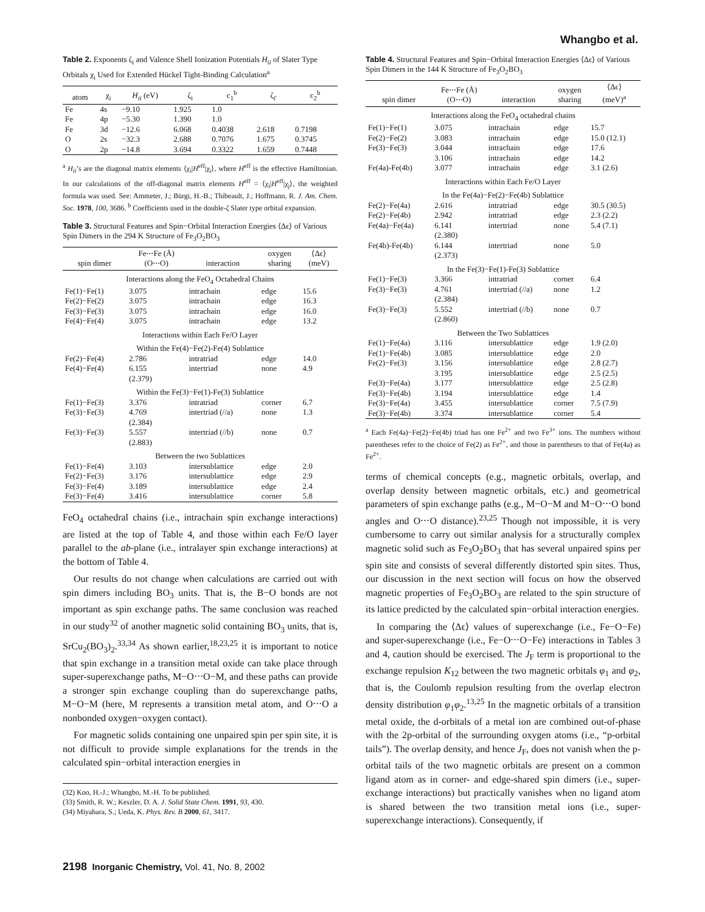Whangbo et al.
Table 2. Exponents ζ<sub>i</sub> and Valence Shell Ionization Potentials H<sub>ii</sub> of Slater Type Orbitals χ<sub>i</sub> Used for Extended Hückel Tight-Binding Calculation<sup>a</sup>
| atom | χ<sub>i</sub> | H<sub>ii</sub> (eV) | ζ<sub>i</sub> | c<sub>1</sub><sup>b</sup> | ζ<sub>i'</sub> | c<sub>2</sub><sup>b</sup> |
| --- | --- | --- | --- | --- | --- | --- |
| Fe | 4s | −9.10 | 1.925 | 1.0 | | |
| Fe | 4p | −5.30 | 1.390 | 1.0 | | |
| Fe | 3d | −12.6 | 6.068 | 0.4038 | 2.618 | 0.7198 |
| O | 2s | −32.3 | 2.688 | 0.7076 | 1.675 | 0.3745 |
| O | 2p | −14.8 | 3.694 | 0.3322 | 1.659 | 0.7448 |
<sup>a</sup> H<sub>ii</sub>’s are the diagonal matrix elements ⟨χ<sub>i</sub>|H<sup>eff</sup>|χ<sub>i</sub>⟩, where H<sup>eff</sup> is the effective Hamiltonian. In our calculations of the off-diagonal matrix elements H<sup>eff</sup> = ⟨χ<sub>i</sub>|H<sup>eff</sup>|χ<sub>j</sub>⟩, the weighted formula was used. See: Ammeter, J.; Bürgi, H.-B.; Thibeault, J.; Hoffmann, R. J. Am. Chem. Soc. 1978, 100, 3686. <sup>b</sup> Coefficients used in the double-ζ Slater type orbital expansion.
Table 3. Structural Features and Spin−Orbital Interaction Energies ⟨Δϵ⟩ of Various Spin Dimers in the 294 K Structure of Fe<sub>3</sub>O<sub>2</sub>BO<sub>3</sub>
| spin dimer | Fe⋅⋅⋅Fe (Å) (O⋅⋅⋅O) | interaction | oxygen sharing | ⟨Δϵ⟩ (meV) |
| --- | --- | --- | --- | --- |
| Interactions along the FeO<sub>4</sub> Octahedral Chains | | | | |
| Fe(1)−Fe(1) | 3.075 | intrachain | edge | 15.6 |
| Fe(2)−Fe(2) | 3.075 | intrachain | edge | 16.3 |
| Fe(3)−Fe(3) | 3.075 | intrachain | edge | 16.0 |
| Fe(4)−Fe(4) | 3.075 | intrachain | edge | 13.2 |
| Interactions within Each Fe/O Layer | | | | |
| Within the Fe(4)−Fe(2)-Fe(4) Sublattice | | | | |
| Fe(2)−Fe(4) | 2.786 | intratriad | edge | 14.0 |
| Fe(4)−Fe(4) | 6.155 (2.379) | intertriad | none | 4.9 |
| Within the Fe(3)−Fe(1)-Fe(3) Sublattice | | | | |
| Fe(1)−Fe(3) | 3.376 | intratriad | corner | 6.7 |
| Fe(3)−Fe(3) | 4.769 (2.384) | intertriad (//a) | none | 1.3 |
| Fe(3)−Fe(3) | 5.557 (2.883) | intertriad (//b) | none | 0.7 |
| Between the two Sublattices | | | | |
| Fe(1)−Fe(4) | 3.103 | intersublattice | edge | 2.0 |
| Fe(2)−Fe(3) | 3.176 | intersublattice | edge | 2.9 |
| Fe(3)−Fe(4) | 3.189 | intersublattice | edge | 2.4 |
| Fe(3)−Fe(4) | 3.416 | intersublattice | corner | 5.8 |
FeO<sub>4</sub> octahedral chains (i.e., intrachain spin exchange interactions) are listed at the top of Table 4, and those within each Fe/O layer parallel to the ab-plane (i.e., intralayer spin exchange interactions) at the bottom of Table 4.
Our results do not change when calculations are carried out with spin dimers including BO<sub>3</sub> units. That is, the B−O bonds are not important as spin exchange paths. The same conclusion was reached in our study<sup>32</sup> of another magnetic solid containing BO<sub>3</sub> units, that is, SrCu<sub>2</sub>(BO<sub>3</sub>)<sub>2</sub>.<sup>33,34</sup> As shown earlier,<sup>18,23,25</sup> it is important to notice that spin exchange in a transition metal oxide can take place through super-superexchange paths, M−O⋅⋅⋅O−M, and these paths can provide a stronger spin exchange coupling than do superexchange paths, M−O−M (here, M represents a transition metal atom, and O⋅⋅⋅O a nonbonded oxygen−oxygen contact).
For magnetic solids containing one unpaired spin per spin site, it is not difficult to provide simple explanations for the trends in the calculated spin−orbital interaction energies in
(32) Koo, H.-J.; Whangbo, M.-H. To be published.
(33) Smith, R. W.; Keszler, D. A. J. Solid State Chem. 1991, 93, 430.
(34) Miyahara, S.; Ueda, K. Phys. Rev. B 2000, 61, 3417.
Table 4. Structural Features and Spin−Orbital Interaction Energies ⟨Δϵ⟩ of Various Spin Dimers in the 144 K Structure of Fe<sub>3</sub>O<sub>2</sub>BO<sub>3</sub>
| spin dimer | Fe⋅⋅⋅Fe (Å) (O⋅⋅⋅O) | interaction | oxygen sharing | ⟨Δϵ⟩ (meV)<sup>a</sup> |
| --- | --- | --- | --- | --- |
| Interactions along the FeO<sub>4</sub> octahedral chains | | | | |
| Fe(1)−Fe(1) | 3.075 | intrachain | edge | 15.7 |
| Fe(2)−Fe(2) | 3.083 | intrachain | edge | 15.0 (12.1) |
| Fe(3)−Fe(3) | 3.044 | intrachain | edge | 17.6 |
| | 3.106 | intrachain | edge | 14.2 |
| Fe(4a)-Fe(4b) | 3.077 | intrachain | edge | 3.1 (2.6) |
| Interactions within Each Fe/O Layer | | | | |
| In the Fe(4a)−Fe(2)−Fe(4b) Sublattice | | | | |
| Fe(2)−Fe(4a) | 2.616 | intratriad | edge | 30.5 (30.5) |
| Fe(2)−Fe(4b) | 2.942 | intratriad | edge | 2.3 (2.2) |
| Fe(4a)−Fe(4a) | 6.141 (2.380) | intertriad | none | 5.4 (7.1) |
| Fe(4b)-Fe(4b) | 6.144 (2.373) | intertriad | none | 5.0 |
| In the Fe(3)−Fe(1)-Fe(3) Sublattice | | | | |
| Fe(1)−Fe(3) | 3.366 | intratriad | corner | 6.4 |
| Fe(3)−Fe(3) | 4.761 (2.384) | intertriad (//a) | none | 1.2 |
| Fe(3)−Fe(3) | 5.552 (2.860) | intertriad (//b) | none | 0.7 |
| Between the Two Sublattices | | | | |
| Fe(1)−Fe(4a) | 3.116 | intersublattice | edge | 1.9 (2.0) |
| Fe(1)−Fe(4b) | 3.085 | intersublattice | edge | 2.0 |
| Fe(2)−Fe(3) | 3.156 | intersublattice | edge | 2.8 (2.7) |
| | 3.195 | intersublattice | edge | 2.5 (2.5) |
| Fe(3)−Fe(4a) | 3.177 | intersublattice | edge | 2.5 (2.8) |
| Fe(3)−Fe(4b) | 3.194 | intersublattice | edge | 1.4 |
| Fe(3)−Fe(4a) | 3.455 | intersublattice | corner | 7.5 (7.9) |
| Fe(3)−Fe(4b) | 3.374 | intersublattice | corner | 5.4 |
<sup>a</sup> Each Fe(4a)−Fe(2)−Fe(4b) triad has one Fe<sup>2+</sup> and two Fe<sup>3+</sup> ions. The numbers without parentheses refer to the choice of Fe(2) as Fe<sup>2+</sup>, and those in parentheses to that of Fe(4a) as Fe<sup>2+</sup>.
terms of chemical concepts (e.g., magnetic orbitals, overlap, and overlap density between magnetic orbitals, etc.) and geometrical parameters of spin exchange paths (e.g., M−O−M and M−O⋅⋅⋅O bond angles and O⋅⋅⋅O distance).<sup>23,25</sup> Though not impossible, it is very cumbersome to carry out similar analysis for a structurally complex magnetic solid such as Fe<sub>3</sub>O<sub>2</sub>BO<sub>3</sub> that has several unpaired spins per spin site and consists of several differently distorted spin sites. Thus, our discussion in the next section will focus on how the observed magnetic properties of Fe<sub>3</sub>O<sub>2</sub>BO<sub>3</sub> are related to the spin structure of its lattice predicted by the calculated spin−orbital interaction energies.
In comparing the ⟨Δϵ⟩ values of superexchange (i.e., Fe−O−Fe) and super-superexchange (i.e., Fe−O⋅⋅⋅O−Fe) interactions in Tables 3 and 4, caution should be exercised. The J<sub>F</sub> term is proportional to the exchange repulsion K<sub>12</sub> between the two magnetic orbitals φ<sub>1</sub> and φ<sub>2</sub>, that is, the Coulomb repulsion resulting from the overlap electron density distribution φ<sub>1</sub>φ<sub>2</sub>.<sup>13,25</sup> In the magnetic orbitals of a transition metal oxide, the d-orbitals of a metal ion are combined out-of-phase with the 2p-orbital of the surrounding oxygen atoms (i.e., “p-orbital tails”). The overlap density, and hence J<sub>F</sub>, does not vanish when the p-orbital tails of the two magnetic orbitals are present on a common ligand atom as in corner- and edge-shared spin dimers (i.e., super-exchange interactions) but practically vanishes when no ligand atom is shared between the two transition metal ions (i.e., super-superexchange interactions). Consequently, if
2198 Inorganic Chemistry, Vol. 41, No. 8, 2002